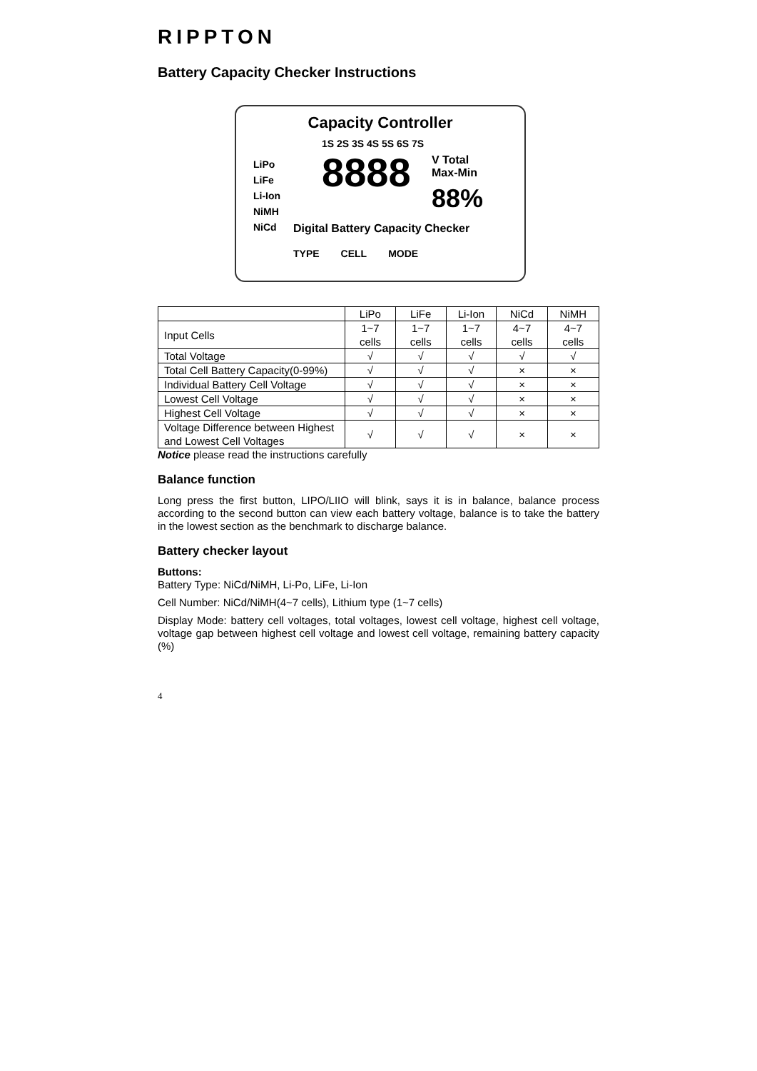RIPPTON
Battery Capacity Checker Instructions
Capacity Controller
LiPo
LiFe
Li-Ion
NiMH
NiCd
1S 2S 3S 4S 5S 6S 7S
8888
V Total
Max-Min
88%
Digital Battery Capacity Checker
TYPE CELL MODE
| | LiPo | LiFe | Li-Ion | NiCd | NiMH |
| --- | --- | --- | --- | --- | --- |
| Input Cells | 1~7 cells | 1~7 cells | 1~7 cells | 4~7 cells | 4~7 cells |
| Total Voltage | √ | √ | √ | √ | √ |
| Total Cell Battery Capacity(0-99%) | √ | √ | √ | × | × |
| Individual Battery Cell Voltage | √ | √ | √ | × | × |
| Lowest Cell Voltage | √ | √ | √ | × | × |
| Highest Cell Voltage | √ | √ | √ | × | × |
| Voltage Difference between Highest and Lowest Cell Voltages | √ | √ | √ | × | × |
Notice please read the instructions carefully
Balance function
Long press the first button, LIPO/LIIO will blink, says it is in balance, balance process according to the second button can view each battery voltage, balance is to take the battery in the lowest section as the benchmark to discharge balance.
Battery checker layout
Buttons:
Battery Type: NiCd/NiMH, Li-Po, LiFe, Li-Ion
Cell Number: NiCd/NiMH(4~7 cells), Lithium type (1~7 cells)
Display Mode: battery cell voltages, total voltages, lowest cell voltage, highest cell voltage, voltage gap between highest cell voltage and lowest cell voltage, remaining battery capacity (%)
4